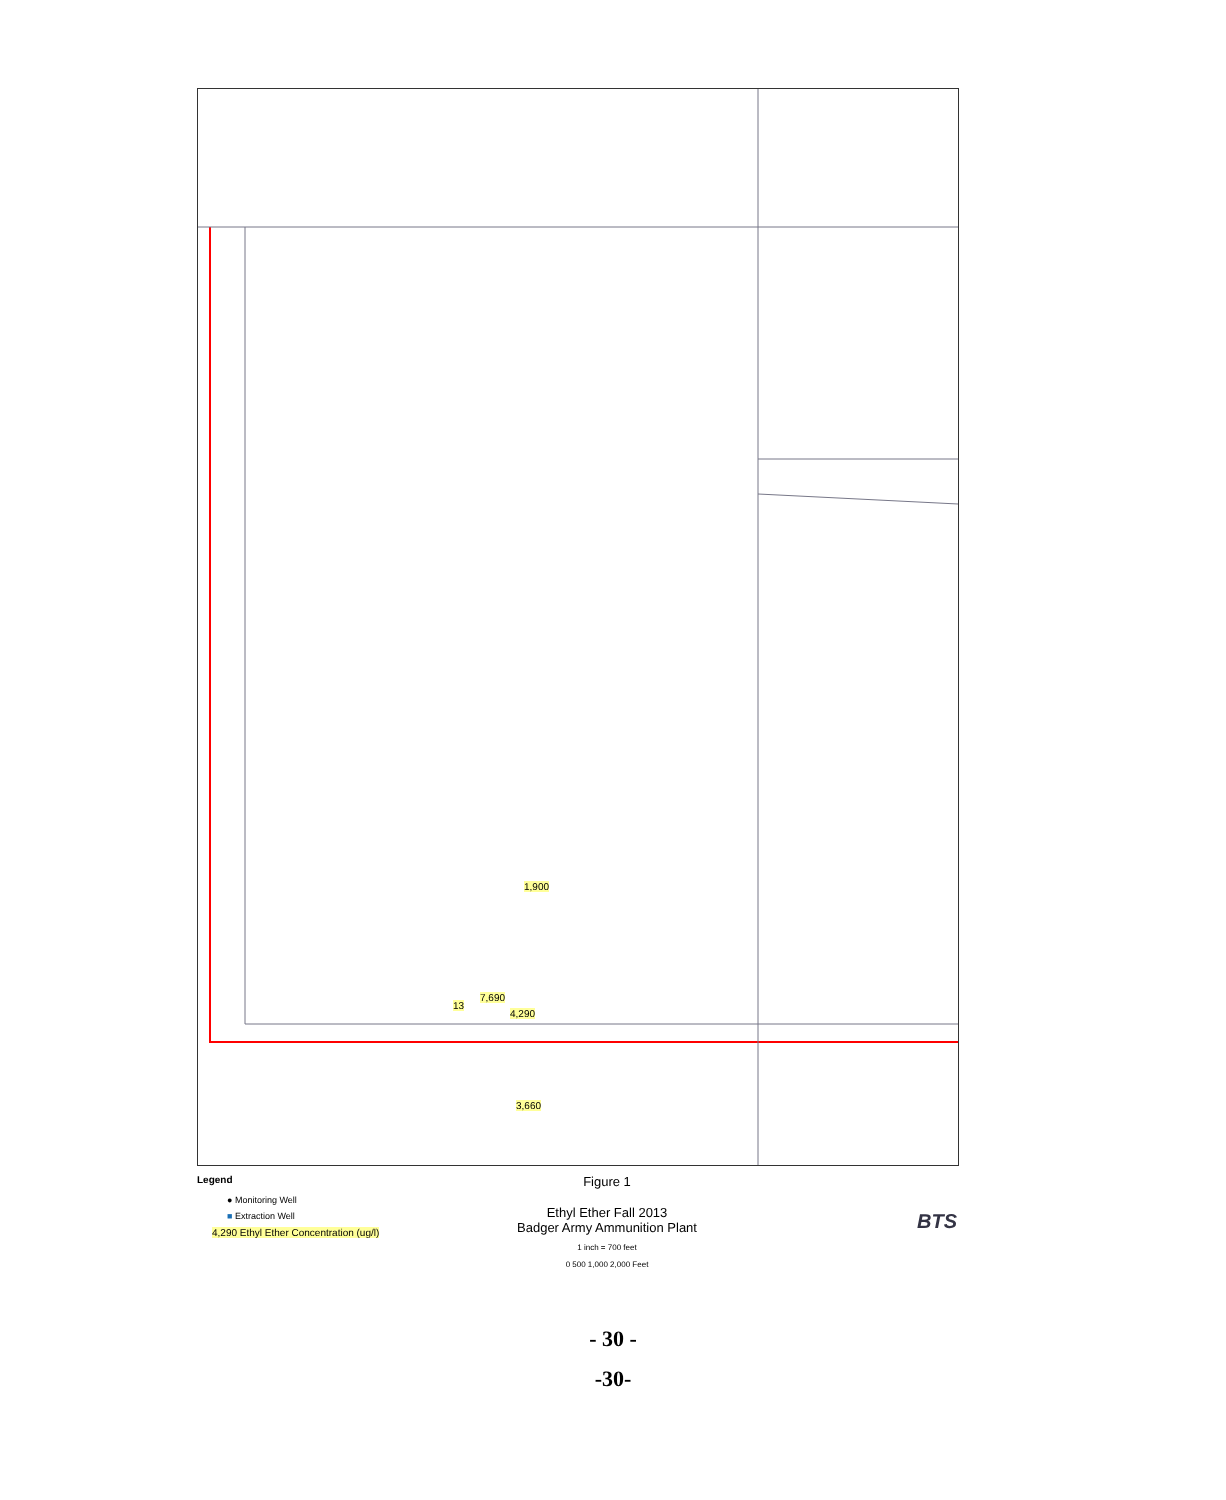1,900
13
7,690
4,290
3,660
Legend
● Monitoring Well
■ Extraction Well
4,290 Ethyl Ether Concentration (ug/l)
Figure 1
Ethyl Ether Fall 2013
Badger Army Ammunition Plant
1 inch = 700 feet
0 500 1,000 2,000 Feet
BTS
- 30 -
-30-